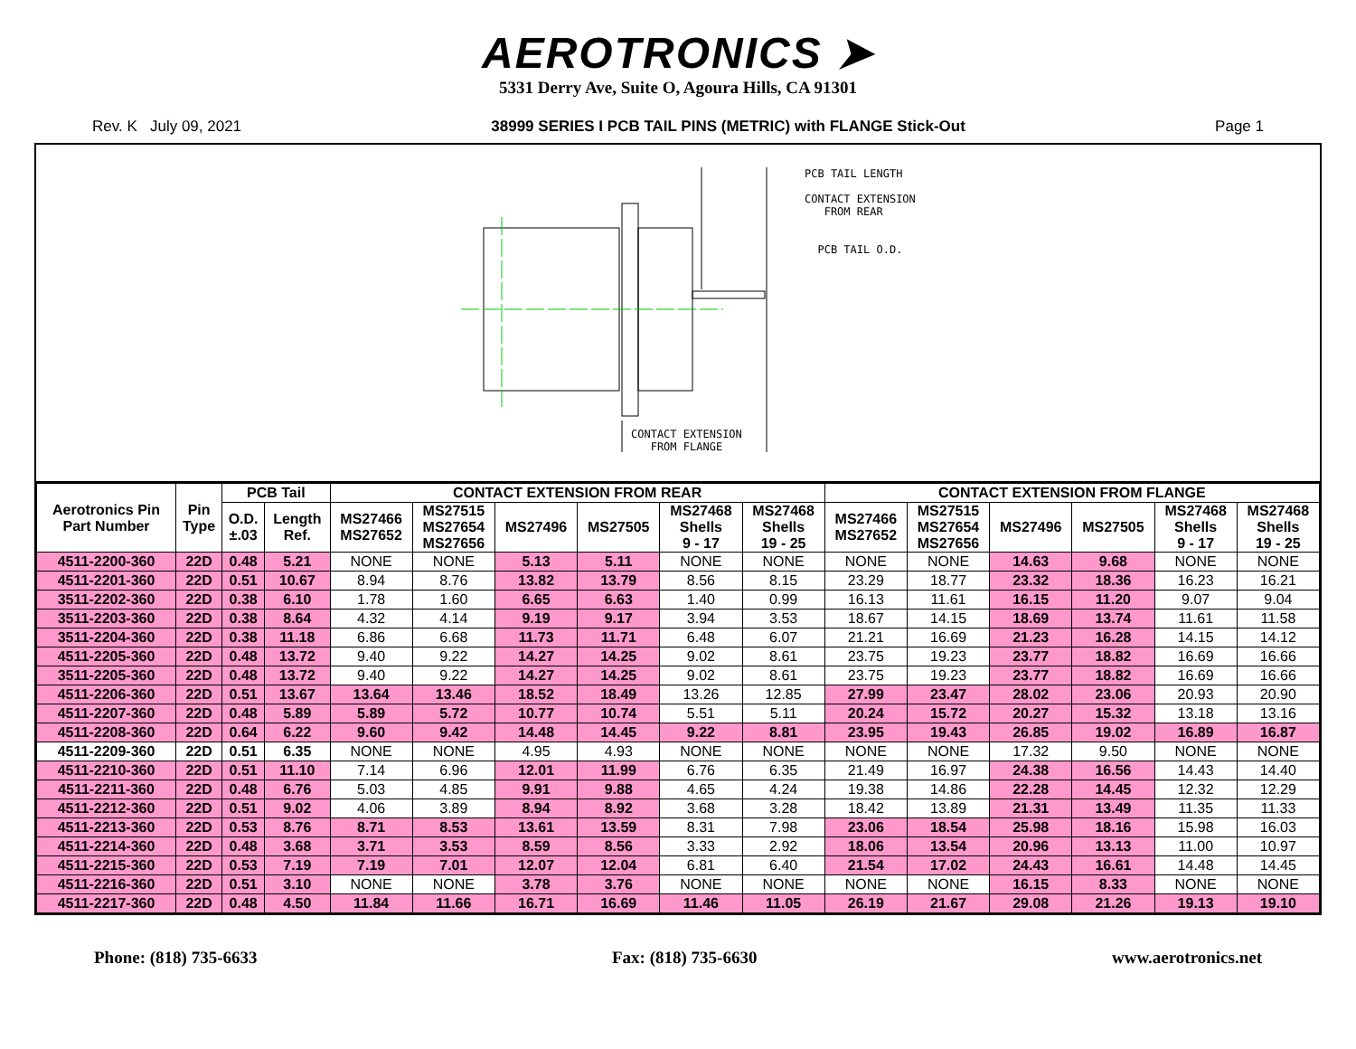AEROTRONICS ➤
5331 Derry Ave, Suite O, Agoura Hills, CA 91301
Rev. K July 09, 2021 38999 SERIES I PCB TAIL PINS (METRIC) with FLANGE Stick-Out Page 1
PCB TAIL LENGTH
CONTACT EXTENSION
FROM REAR
PCB TAIL O.D.
CONTACT EXTENSION
FROM FLANGE
| Aerotronics Pin Part Number | Pin Type | PCB Tail | | CONTACT EXTENSION FROM REAR | | | | | | CONTACT EXTENSION FROM FLANGE | | | | | |
| --- | --- | --- | --- | --- | --- | --- | --- | --- | --- | --- | --- | --- | --- | --- | --- |
| | | | | MS27466 MS27652 | MS27515 MS27654 MS27656 | MS27496 | MS27505 | MS27468 Shells 9 - 17 | MS27468 Shells 19 - 25 | MS27466 MS27652 | MS27515 MS27654 MS27656 | MS27496 | MS27505 | MS27468 Shells 9 - 17 | MS27468 Shells 19 - 25 |
| | | O.D. ±.03 | Length Ref. | | | | | | | | | | | | |
| 4511-2200-360 | 22D | 0.48 | 5.21 | NONE | NONE | 5.13 | 5.11 | NONE | NONE | NONE | NONE | 14.63 | 9.68 | NONE | NONE |
| 4511-2201-360 | 22D | 0.51 | 10.67 | 8.94 | 8.76 | 13.82 | 13.79 | 8.56 | 8.15 | 23.29 | 18.77 | 23.32 | 18.36 | 16.23 | 16.21 |
| 3511-2202-360 | 22D | 0.38 | 6.10 | 1.78 | 1.60 | 6.65 | 6.63 | 1.40 | 0.99 | 16.13 | 11.61 | 16.15 | 11.20 | 9.07 | 9.04 |
| 3511-2203-360 | 22D | 0.38 | 8.64 | 4.32 | 4.14 | 9.19 | 9.17 | 3.94 | 3.53 | 18.67 | 14.15 | 18.69 | 13.74 | 11.61 | 11.58 |
| 3511-2204-360 | 22D | 0.38 | 11.18 | 6.86 | 6.68 | 11.73 | 11.71 | 6.48 | 6.07 | 21.21 | 16.69 | 21.23 | 16.28 | 14.15 | 14.12 |
| 4511-2205-360 | 22D | 0.48 | 13.72 | 9.40 | 9.22 | 14.27 | 14.25 | 9.02 | 8.61 | 23.75 | 19.23 | 23.77 | 18.82 | 16.69 | 16.66 |
| 3511-2205-360 | 22D | 0.48 | 13.72 | 9.40 | 9.22 | 14.27 | 14.25 | 9.02 | 8.61 | 23.75 | 19.23 | 23.77 | 18.82 | 16.69 | 16.66 |
| 4511-2206-360 | 22D | 0.51 | 13.67 | 13.64 | 13.46 | 18.52 | 18.49 | 13.26 | 12.85 | 27.99 | 23.47 | 28.02 | 23.06 | 20.93 | 20.90 |
| 4511-2207-360 | 22D | 0.48 | 5.89 | 5.89 | 5.72 | 10.77 | 10.74 | 5.51 | 5.11 | 20.24 | 15.72 | 20.27 | 15.32 | 13.18 | 13.16 |
| 4511-2208-360 | 22D | 0.64 | 6.22 | 9.60 | 9.42 | 14.48 | 14.45 | 9.22 | 8.81 | 23.95 | 19.43 | 26.85 | 19.02 | 16.89 | 16.87 |
| 4511-2209-360 | 22D | 0.51 | 6.35 | NONE | NONE | 4.95 | 4.93 | NONE | NONE | NONE | NONE | 17.32 | 9.50 | NONE | NONE |
| 4511-2210-360 | 22D | 0.51 | 11.10 | 7.14 | 6.96 | 12.01 | 11.99 | 6.76 | 6.35 | 21.49 | 16.97 | 24.38 | 16.56 | 14.43 | 14.40 |
| 4511-2211-360 | 22D | 0.48 | 6.76 | 5.03 | 4.85 | 9.91 | 9.88 | 4.65 | 4.24 | 19.38 | 14.86 | 22.28 | 14.45 | 12.32 | 12.29 |
| 4511-2212-360 | 22D | 0.51 | 9.02 | 4.06 | 3.89 | 8.94 | 8.92 | 3.68 | 3.28 | 18.42 | 13.89 | 21.31 | 13.49 | 11.35 | 11.33 |
| 4511-2213-360 | 22D | 0.53 | 8.76 | 8.71 | 8.53 | 13.61 | 13.59 | 8.31 | 7.98 | 23.06 | 18.54 | 25.98 | 18.16 | 15.98 | 16.03 |
| 4511-2214-360 | 22D | 0.48 | 3.68 | 3.71 | 3.53 | 8.59 | 8.56 | 3.33 | 2.92 | 18.06 | 13.54 | 20.96 | 13.13 | 11.00 | 10.97 |
| 4511-2215-360 | 22D | 0.53 | 7.19 | 7.19 | 7.01 | 12.07 | 12.04 | 6.81 | 6.40 | 21.54 | 17.02 | 24.43 | 16.61 | 14.48 | 14.45 |
| 4511-2216-360 | 22D | 0.51 | 3.10 | NONE | NONE | 3.78 | 3.76 | NONE | NONE | NONE | NONE | 16.15 | 8.33 | NONE | NONE |
| 4511-2217-360 | 22D | 0.48 | 4.50 | 11.84 | 11.66 | 16.71 | 16.69 | 11.46 | 11.05 | 26.19 | 21.67 | 29.08 | 21.26 | 19.13 | 19.10 |
Phone: (818) 735-6633 Fax: (818) 735-6630 www.aerotronics.net